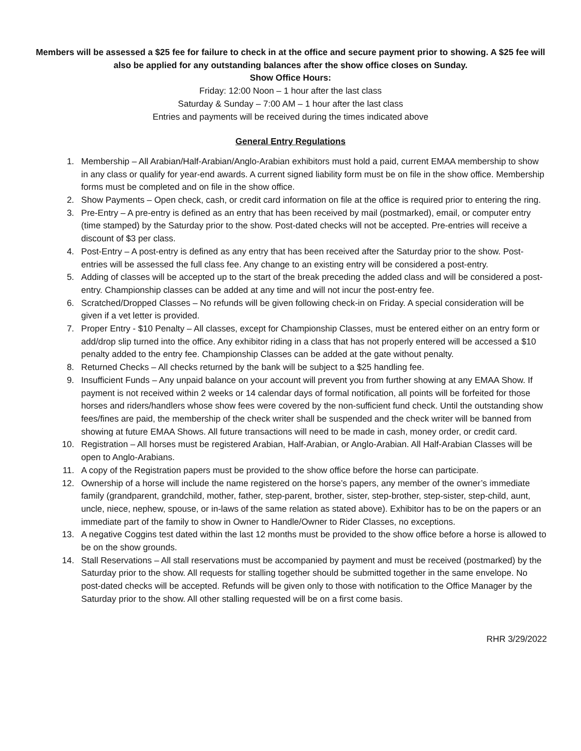Members will be assessed a $25 fee for failure to check in at the office and secure payment prior to showing. A $25 fee will also be applied for any outstanding balances after the show office closes on Sunday.
Show Office Hours:
Friday: 12:00 Noon – 1 hour after the last class
Saturday & Sunday – 7:00 AM – 1 hour after the last class
Entries and payments will be received during the times indicated above
General Entry Regulations
1. Membership – All Arabian/Half-Arabian/Anglo-Arabian exhibitors must hold a paid, current EMAA membership to show in any class or qualify for year-end awards. A current signed liability form must be on file in the show office. Membership forms must be completed and on file in the show office.
2. Show Payments – Open check, cash, or credit card information on file at the office is required prior to entering the ring.
3. Pre-Entry – A pre-entry is defined as an entry that has been received by mail (postmarked), email, or computer entry (time stamped) by the Saturday prior to the show. Post-dated checks will not be accepted. Pre-entries will receive a discount of $3 per class.
4. Post-Entry – A post-entry is defined as any entry that has been received after the Saturday prior to the show. Post-entries will be assessed the full class fee. Any change to an existing entry will be considered a post-entry.
5. Adding of classes will be accepted up to the start of the break preceding the added class and will be considered a post-entry. Championship classes can be added at any time and will not incur the post-entry fee.
6. Scratched/Dropped Classes – No refunds will be given following check-in on Friday. A special consideration will be given if a vet letter is provided.
7. Proper Entry - $10 Penalty – All classes, except for Championship Classes, must be entered either on an entry form or add/drop slip turned into the office. Any exhibitor riding in a class that has not properly entered will be accessed a $10 penalty added to the entry fee. Championship Classes can be added at the gate without penalty.
8. Returned Checks – All checks returned by the bank will be subject to a $25 handling fee.
9. Insufficient Funds – Any unpaid balance on your account will prevent you from further showing at any EMAA Show. If payment is not received within 2 weeks or 14 calendar days of formal notification, all points will be forfeited for those horses and riders/handlers whose show fees were covered by the non-sufficient fund check. Until the outstanding show fees/fines are paid, the membership of the check writer shall be suspended and the check writer will be banned from showing at future EMAA Shows. All future transactions will need to be made in cash, money order, or credit card.
10. Registration – All horses must be registered Arabian, Half-Arabian, or Anglo-Arabian. All Half-Arabian Classes will be open to Anglo-Arabians.
11. A copy of the Registration papers must be provided to the show office before the horse can participate.
12. Ownership of a horse will include the name registered on the horse’s papers, any member of the owner’s immediate family (grandparent, grandchild, mother, father, step-parent, brother, sister, step-brother, step-sister, step-child, aunt, uncle, niece, nephew, spouse, or in-laws of the same relation as stated above). Exhibitor has to be on the papers or an immediate part of the family to show in Owner to Handle/Owner to Rider Classes, no exceptions.
13. A negative Coggins test dated within the last 12 months must be provided to the show office before a horse is allowed to be on the show grounds.
14. Stall Reservations – All stall reservations must be accompanied by payment and must be received (postmarked) by the Saturday prior to the show. All requests for stalling together should be submitted together in the same envelope. No post-dated checks will be accepted. Refunds will be given only to those with notification to the Office Manager by the Saturday prior to the show. All other stalling requested will be on a first come basis.
RHR 3/29/2022